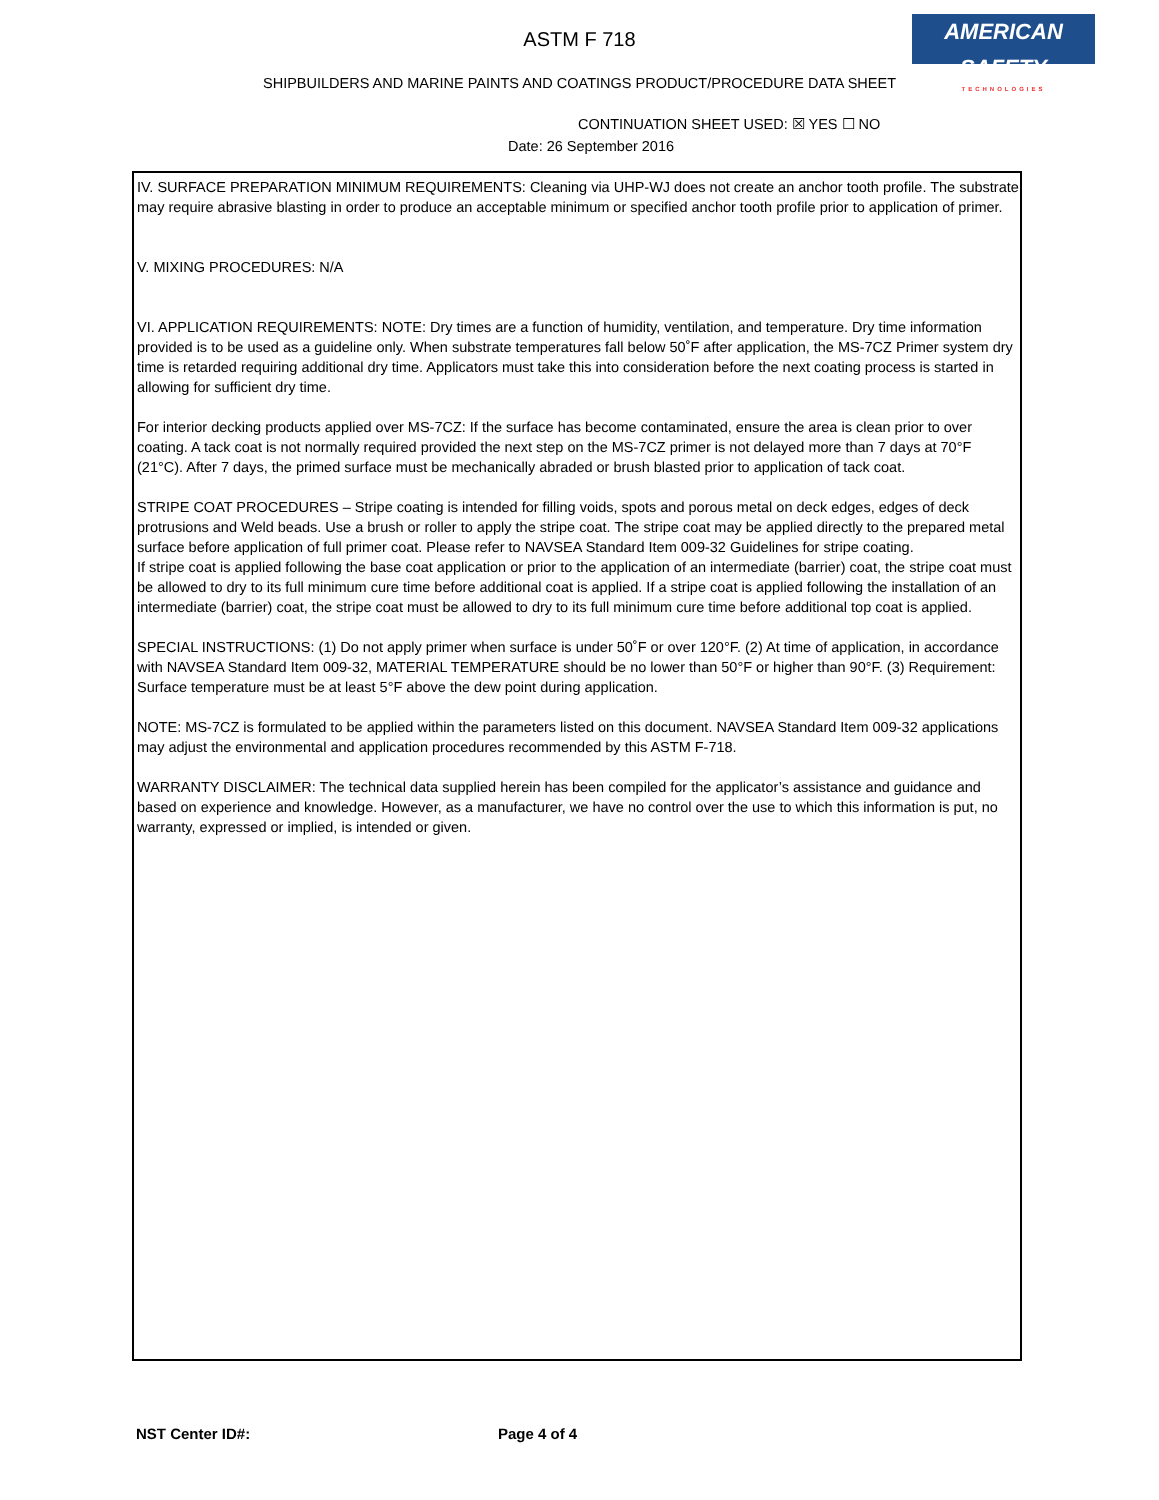ASTM F 718
AMERICAN SAFETY
TECHNOLOGIES
SHIPBUILDERS AND MARINE PAINTS AND COATINGS PRODUCT/PROCEDURE DATA SHEET
CONTINUATION SHEET USED: ☒ YES ☐ NO
Date: 26 September 2016
IV. SURFACE PREPARATION MINIMUM REQUIREMENTS: Cleaning via UHP-WJ does not create an anchor tooth profile. The substrate may require abrasive blasting in order to produce an acceptable minimum or specified anchor tooth profile prior to application of primer.
V. MIXING PROCEDURES: N/A
VI. APPLICATION REQUIREMENTS: NOTE: Dry times are a function of humidity, ventilation, and temperature. Dry time information provided is to be used as a guideline only. When substrate temperatures fall below 50˚F after application, the MS-7CZ Primer system dry time is retarded requiring additional dry time. Applicators must take this into consideration before the next coating process is started in allowing for sufficient dry time.
For interior decking products applied over MS-7CZ: If the surface has become contaminated, ensure the area is clean prior to over coating. A tack coat is not normally required provided the next step on the MS-7CZ primer is not delayed more than 7 days at 70°F (21°C). After 7 days, the primed surface must be mechanically abraded or brush blasted prior to application of tack coat.
STRIPE COAT PROCEDURES – Stripe coating is intended for filling voids, spots and porous metal on deck edges, edges of deck protrusions and Weld beads. Use a brush or roller to apply the stripe coat. The stripe coat may be applied directly to the prepared metal surface before application of full primer coat. Please refer to NAVSEA Standard Item 009-32 Guidelines for stripe coating.
If stripe coat is applied following the base coat application or prior to the application of an intermediate (barrier) coat, the stripe coat must be allowed to dry to its full minimum cure time before additional coat is applied. If a stripe coat is applied following the installation of an intermediate (barrier) coat, the stripe coat must be allowed to dry to its full minimum cure time before additional top coat is applied.
SPECIAL INSTRUCTIONS: (1) Do not apply primer when surface is under 50˚F or over 120°F. (2) At time of application, in accordance with NAVSEA Standard Item 009-32, MATERIAL TEMPERATURE should be no lower than 50°F or higher than 90°F. (3) Requirement: Surface temperature must be at least 5°F above the dew point during application.
NOTE: MS-7CZ is formulated to be applied within the parameters listed on this document. NAVSEA Standard Item 009-32 applications may adjust the environmental and application procedures recommended by this ASTM F-718.
WARRANTY DISCLAIMER: The technical data supplied herein has been compiled for the applicator’s assistance and guidance and based on experience and knowledge. However, as a manufacturer, we have no control over the use to which this information is put, no warranty, expressed or implied, is intended or given.
NST Center ID#: Page 4 of 4